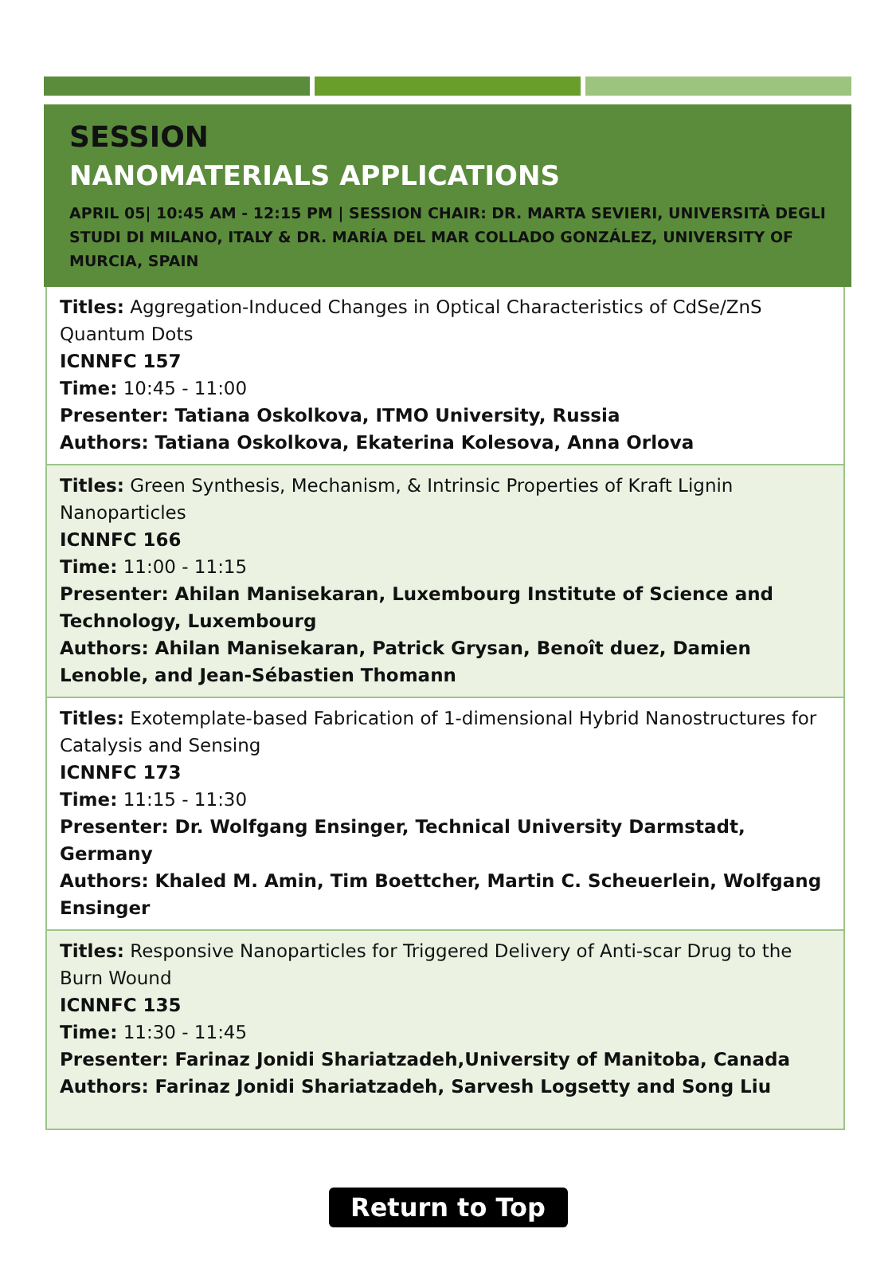SESSION
NANOMATERIALS APPLICATIONS
APRIL 05| 10:45 AM - 12:15 PM | SESSION CHAIR: DR. MARTA SEVIERI, UNIVERSITÀ DEGLI STUDI DI MILANO, ITALY & DR. MARÍA DEL MAR COLLADO GONZÁLEZ, UNIVERSITY OF MURCIA, SPAIN
Titles: Aggregation-Induced Changes in Optical Characteristics of CdSe/ZnS Quantum Dots
ICNNFC 157
Time: 10:45 - 11:00
Presenter: Tatiana Oskolkova, ITMO University, Russia
Authors: Tatiana Oskolkova, Ekaterina Kolesova, Anna Orlova
Titles: Green Synthesis, Mechanism, & Intrinsic Properties of Kraft Lignin Nanoparticles
ICNNFC 166
Time: 11:00 - 11:15
Presenter: Ahilan Manisekaran, Luxembourg Institute of Science and Technology, Luxembourg
Authors: Ahilan Manisekaran, Patrick Grysan, Benoît duez, Damien Lenoble, and Jean-Sébastien Thomann
Titles: Exotemplate-based Fabrication of 1-dimensional Hybrid Nanostructures for Catalysis and Sensing
ICNNFC 173
Time: 11:15 - 11:30
Presenter: Dr. Wolfgang Ensinger, Technical University Darmstadt, Germany
Authors: Khaled M. Amin, Tim Boettcher, Martin C. Scheuerlein, Wolfgang Ensinger
Titles: Responsive Nanoparticles for Triggered Delivery of Anti-scar Drug to the Burn Wound
ICNNFC 135
Time: 11:30 - 11:45
Presenter: Farinaz Jonidi Shariatzadeh,University of Manitoba, Canada
Authors: Farinaz Jonidi Shariatzadeh, Sarvesh Logsetty and Song Liu
Return to Top